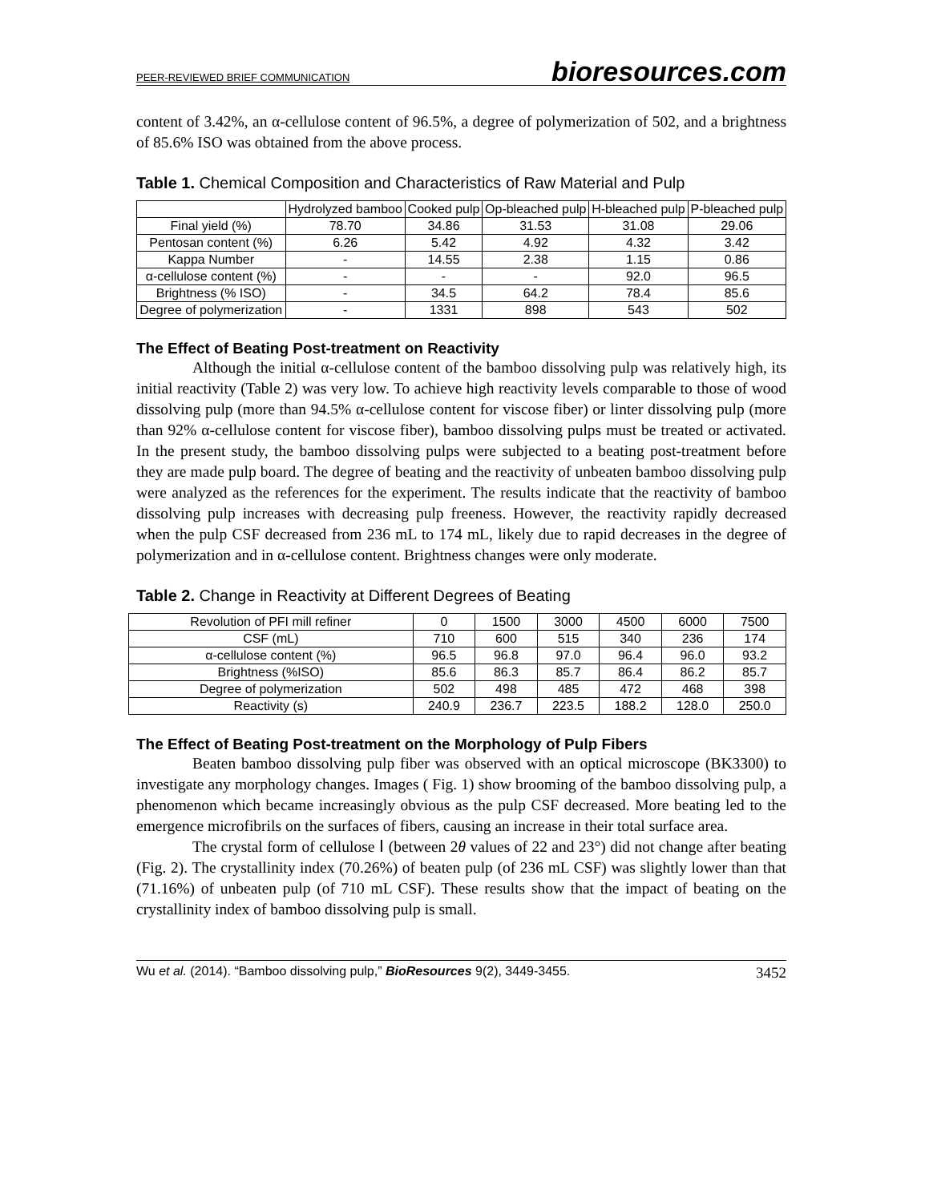PEER-REVIEWED BRIEF COMMUNICATION bioresources.com
content of 3.42%, an α-cellulose content of 96.5%, a degree of polymerization of 502, and a brightness of 85.6% ISO was obtained from the above process.
Table 1. Chemical Composition and Characteristics of Raw Material and Pulp
| | Hydrolyzed bamboo | Cooked pulp | Op-bleached pulp | H-bleached pulp | P-bleached pulp |
| --- | --- | --- | --- | --- | --- |
| Final yield (%) | 78.70 | 34.86 | 31.53 | 31.08 | 29.06 |
| Pentosan content (%) | 6.26 | 5.42 | 4.92 | 4.32 | 3.42 |
| Kappa Number | - | 14.55 | 2.38 | 1.15 | 0.86 |
| α-cellulose content (%) | - | - | - | 92.0 | 96.5 |
| Brightness (% ISO) | - | 34.5 | 64.2 | 78.4 | 85.6 |
| Degree of polymerization | - | 1331 | 898 | 543 | 502 |
The Effect of Beating Post-treatment on Reactivity
Although the initial α-cellulose content of the bamboo dissolving pulp was relatively high, its initial reactivity (Table 2) was very low. To achieve high reactivity levels comparable to those of wood dissolving pulp (more than 94.5% α-cellulose content for viscose fiber) or linter dissolving pulp (more than 92% α-cellulose content for viscose fiber), bamboo dissolving pulps must be treated or activated. In the present study, the bamboo dissolving pulps were subjected to a beating post-treatment before they are made pulp board. The degree of beating and the reactivity of unbeaten bamboo dissolving pulp were analyzed as the references for the experiment. The results indicate that the reactivity of bamboo dissolving pulp increases with decreasing pulp freeness. However, the reactivity rapidly decreased when the pulp CSF decreased from 236 mL to 174 mL, likely due to rapid decreases in the degree of polymerization and in α-cellulose content. Brightness changes were only moderate.
Table 2. Change in Reactivity at Different Degrees of Beating
| Revolution of PFI mill refiner | 0 | 1500 | 3000 | 4500 | 6000 | 7500 |
| CSF (mL) | 710 | 600 | 515 | 340 | 236 | 174 |
| α-cellulose content (%) | 96.5 | 96.8 | 97.0 | 96.4 | 96.0 | 93.2 |
| Brightness (%ISO) | 85.6 | 86.3 | 85.7 | 86.4 | 86.2 | 85.7 |
| Degree of polymerization | 502 | 498 | 485 | 472 | 468 | 398 |
| Reactivity (s) | 240.9 | 236.7 | 223.5 | 188.2 | 128.0 | 250.0 |
The Effect of Beating Post-treatment on the Morphology of Pulp Fibers
Beaten bamboo dissolving pulp fiber was observed with an optical microscope (BK3300) to investigate any morphology changes. Images ( Fig. 1) show brooming of the bamboo dissolving pulp, a phenomenon which became increasingly obvious as the pulp CSF decreased. More beating led to the emergence microfibrils on the surfaces of fibers, causing an increase in their total surface area.
The crystal form of cellulose Ⅰ (between 2θ values of 22 and 23°) did not change after beating (Fig. 2). The crystallinity index (70.26%) of beaten pulp (of 236 mL CSF) was slightly lower than that (71.16%) of unbeaten pulp (of 710 mL CSF). These results show that the impact of beating on the crystallinity index of bamboo dissolving pulp is small.
Wu et al. (2014). “Bamboo dissolving pulp,” BioResources 9(2), 3449-3455. 3452